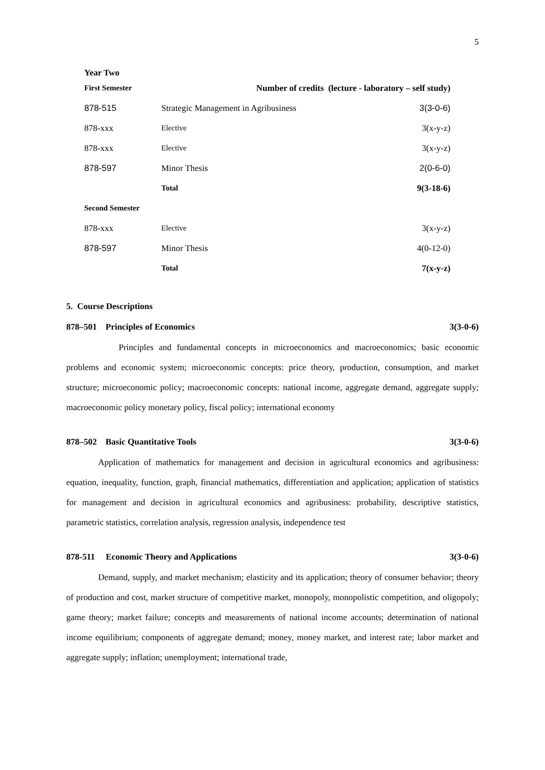5
Year Two
| First Semester | Number of credits (lecture - laboratory – self study) | |
| 878-515 | Strategic Management in Agribusiness | 3(3-0-6) |
| 878-xxx | Elective | 3(x-y-z) |
| 878-xxx | Elective | 3(x-y-z) |
| 878-597 | Minor Thesis | 2(0-6-0) |
| | Total | 9(3-18-6) |
| Second Semester | | |
| 878-xxx | Elective | 3(x-y-z) |
| 878-597 | Minor Thesis | 4(0-12-0) |
| | Total | 7(x-y-z) |
5. Course Descriptions
878–501 Principles of Economics 3(3-0-6)
Principles and fundamental concepts in microeconomics and macroeconomics; basic economic problems and economic system; microeconomic concepts: price theory, production, consumption, and market structure; microeconomic policy; macroeconomic concepts: national income, aggregate demand, aggregate supply; macroeconomic policy monetary policy, fiscal policy; international economy
878–502 Basic Quantitative Tools 3(3-0-6)
Application of mathematics for management and decision in agricultural economics and agribusiness: equation, inequality, function, graph, financial mathematics, differentiation and application; application of statistics for management and decision in agricultural economics and agribusiness: probability, descriptive statistics, parametric statistics, correlation analysis, regression analysis, independence test
878-511 Economic Theory and Applications 3(3-0-6)
Demand, supply, and market mechanism; elasticity and its application; theory of consumer behavior; theory of production and cost, market structure of competitive market, monopoly, monopolistic competition, and oligopoly; game theory; market failure; concepts and measurements of national income accounts; determination of national income equilibrium; components of aggregate demand; money, money market, and interest rate; labor market and aggregate supply; inflation; unemployment; international trade,